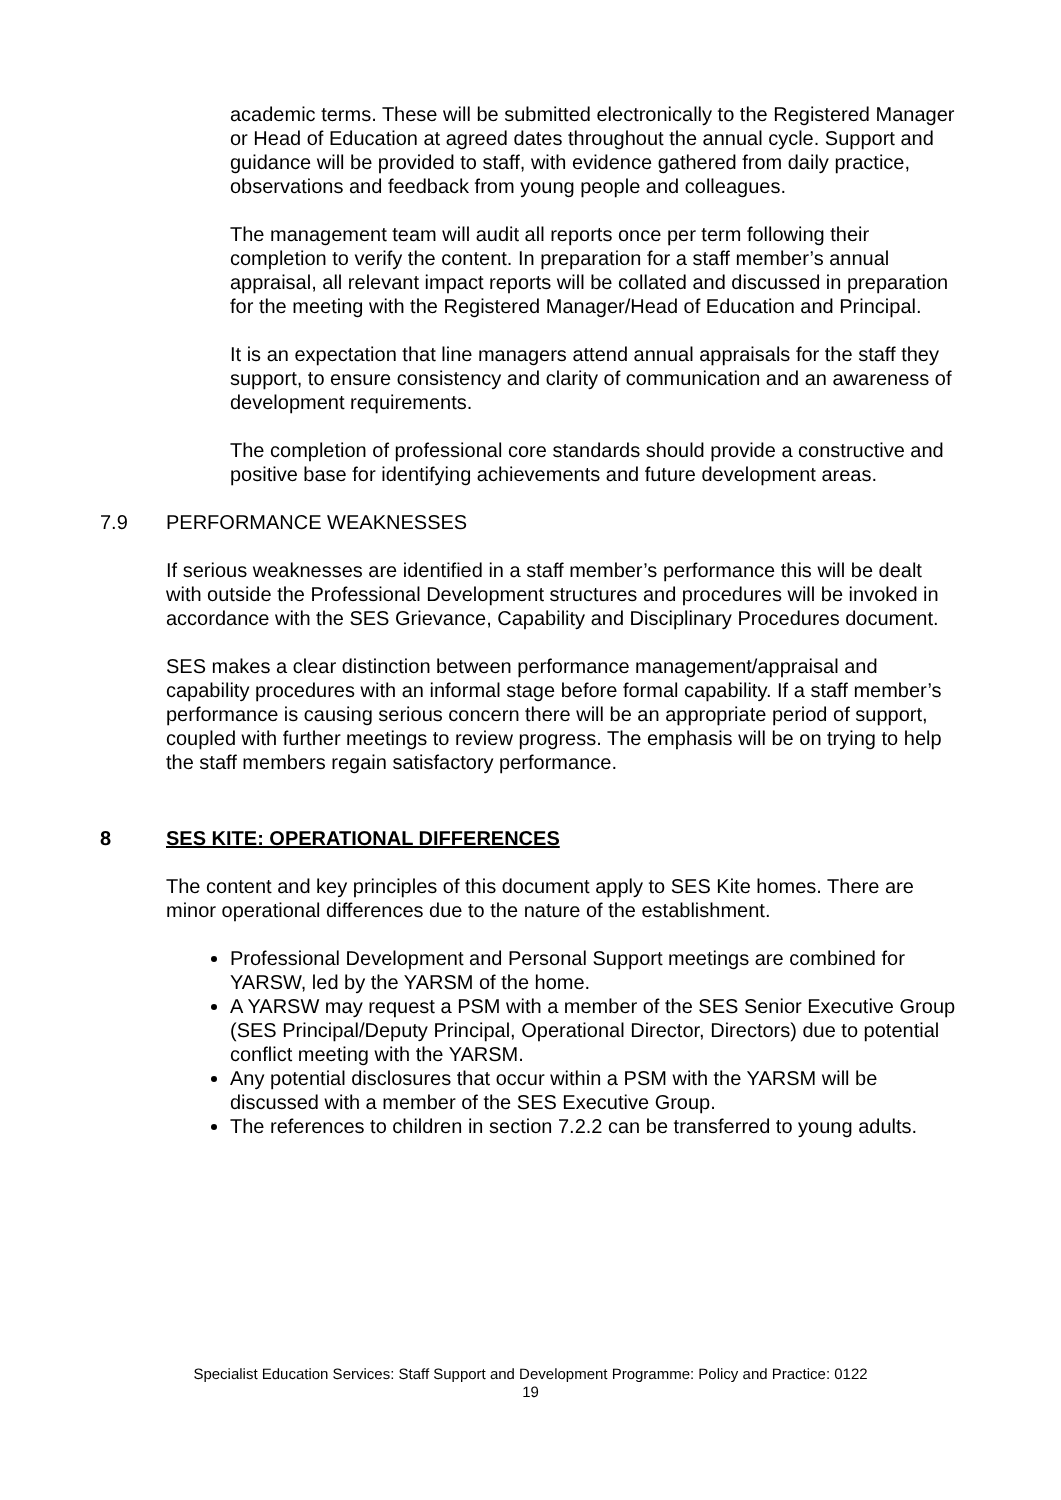academic terms. These will be submitted electronically to the Registered Manager or Head of Education at agreed dates throughout the annual cycle. Support and guidance will be provided to staff, with evidence gathered from daily practice, observations and feedback from young people and colleagues.
The management team will audit all reports once per term following their completion to verify the content. In preparation for a staff member’s annual appraisal, all relevant impact reports will be collated and discussed in preparation for the meeting with the Registered Manager/Head of Education and Principal.
It is an expectation that line managers attend annual appraisals for the staff they support, to ensure consistency and clarity of communication and an awareness of development requirements.
The completion of professional core standards should provide a constructive and positive base for identifying achievements and future development areas.
7.9 PERFORMANCE WEAKNESSES
If serious weaknesses are identified in a staff member’s performance this will be dealt with outside the Professional Development structures and procedures will be invoked in accordance with the SES Grievance, Capability and Disciplinary Procedures document.
SES makes a clear distinction between performance management/appraisal and capability procedures with an informal stage before formal capability. If a staff member’s performance is causing serious concern there will be an appropriate period of support, coupled with further meetings to review progress. The emphasis will be on trying to help the staff members regain satisfactory performance.
8 SES KITE: OPERATIONAL DIFFERENCES
The content and key principles of this document apply to SES Kite homes. There are minor operational differences due to the nature of the establishment.
Professional Development and Personal Support meetings are combined for YARSW, led by the YARSM of the home.
A YARSW may request a PSM with a member of the SES Senior Executive Group (SES Principal/Deputy Principal, Operational Director, Directors) due to potential conflict meeting with the YARSM.
Any potential disclosures that occur within a PSM with the YARSM will be discussed with a member of the SES Executive Group.
The references to children in section 7.2.2 can be transferred to young adults.
Specialist Education Services: Staff Support and Development Programme: Policy and Practice: 0122
19